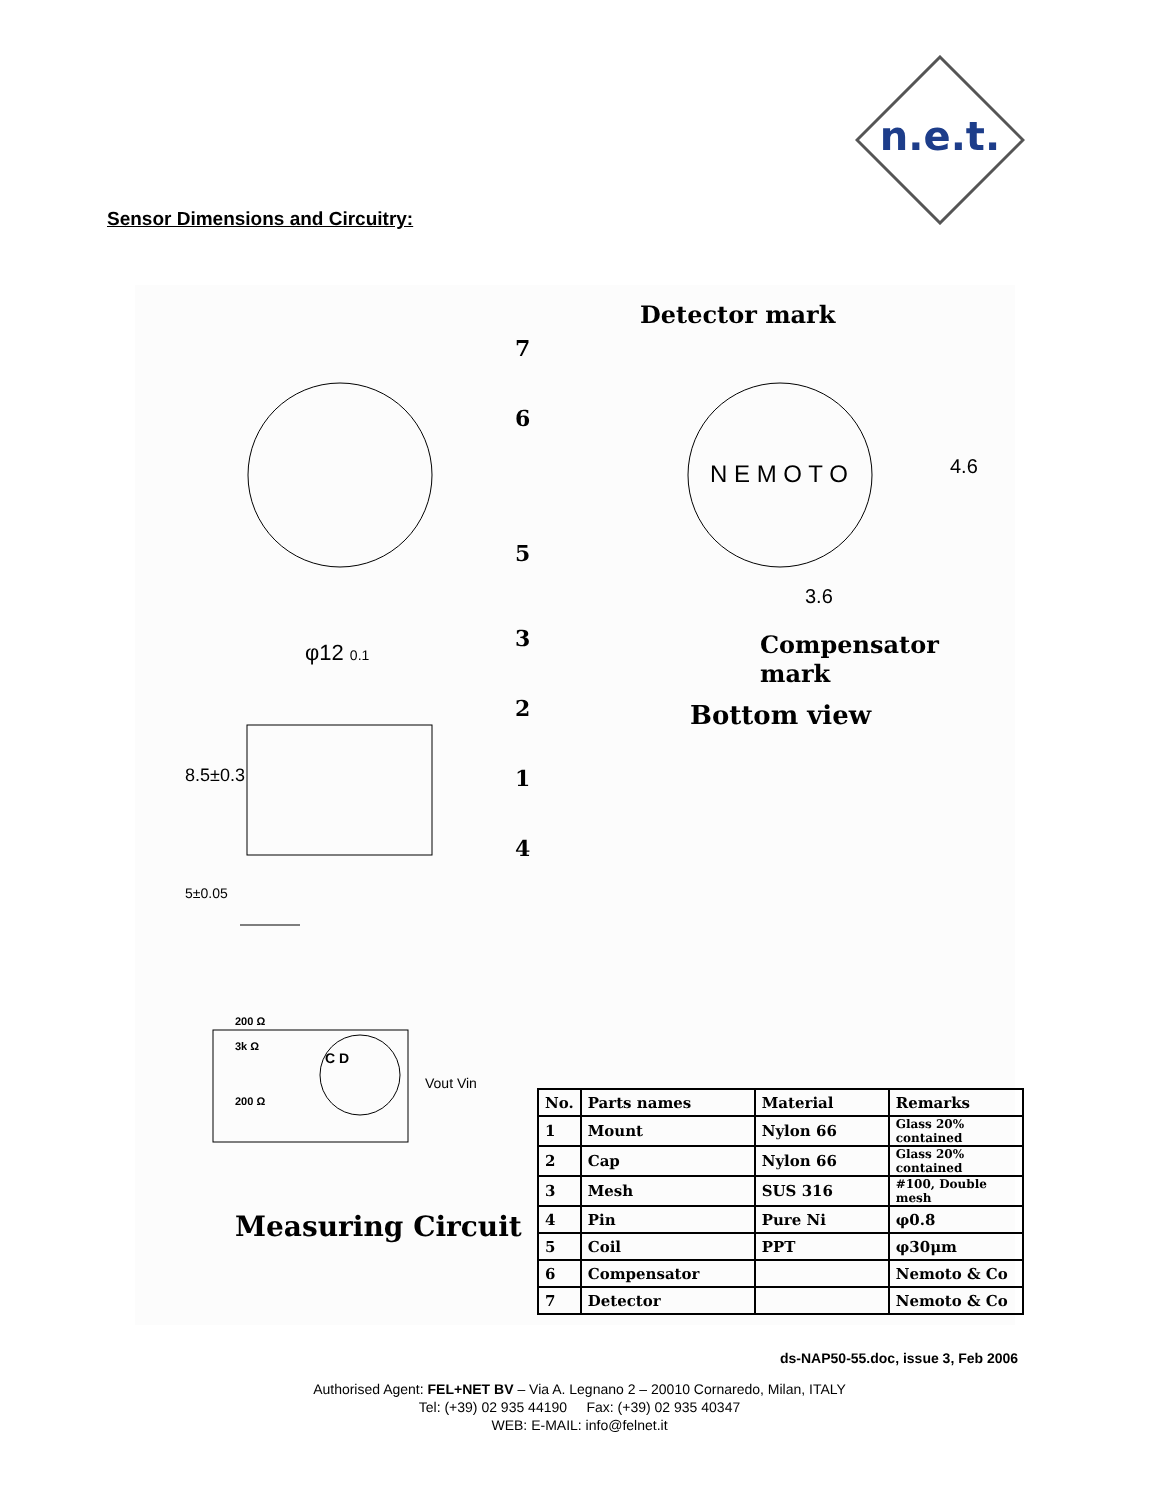n.e.t.
Sensor Dimensions and Circuitry:
Detector mark
Compensator mark
Bottom view
N E M O T O 4.6
3.6
φ12 0.1
8.5±0.3
5±0.05
7
6
5
3
2
1
4
200 Ω
3k Ω
200 Ω
C D
Vout Vin
Measuring Circuit
| No. | Parts names | Material | Remarks |
| --- | --- | --- | --- |
| 1 | Mount | Nylon 66 | Glass 20% contained |
| 2 | Cap | Nylon 66 | Glass 20% contained |
| 3 | Mesh | SUS 316 | #100, Double mesh |
| 4 | Pin | Pure Ni | φ0.8 |
| 5 | Coil | PPT | φ30μm |
| 6 | Compensator | | Nemoto & Co |
| 7 | Detector | | Nemoto & Co |
ds-NAP50-55.doc, issue 3, Feb 2006
Authorised Agent: FEL+NET BV – Via A. Legnano 2 – 20010 Cornaredo, Milan, ITALY
Tel: (+39) 02 935 44190 Fax: (+39) 02 935 40347
WEB: E-MAIL: info@felnet.it